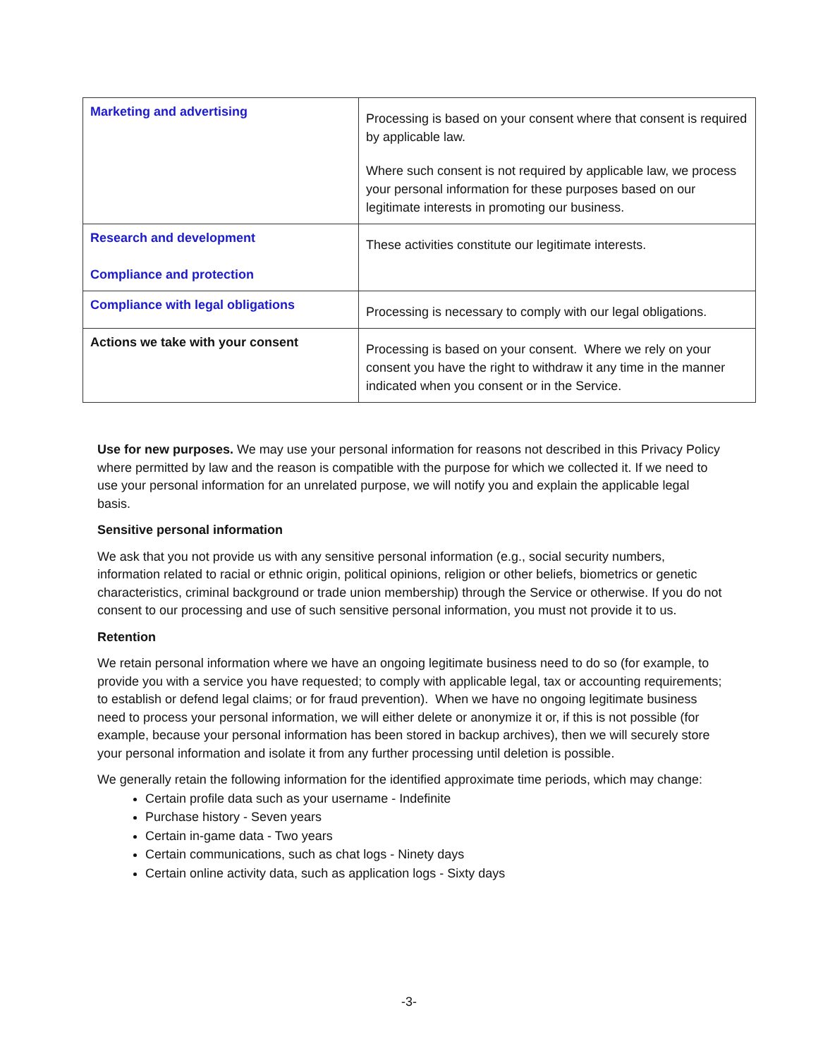| Marketing and advertising | Processing is based on your consent where that consent is required by applicable law. Where such consent is not required by applicable law, we process your personal information for these purposes based on our legitimate interests in promoting our business. |
| Research and development Compliance and protection | These activities constitute our legitimate interests. |
| Compliance with legal obligations | Processing is necessary to comply with our legal obligations. |
| Actions we take with your consent | Processing is based on your consent. Where we rely on your consent you have the right to withdraw it any time in the manner indicated when you consent or in the Service. |
Use for new purposes. We may use your personal information for reasons not described in this Privacy Policy where permitted by law and the reason is compatible with the purpose for which we collected it. If we need to use your personal information for an unrelated purpose, we will notify you and explain the applicable legal basis.
Sensitive personal information
We ask that you not provide us with any sensitive personal information (e.g., social security numbers, information related to racial or ethnic origin, political opinions, religion or other beliefs, biometrics or genetic characteristics, criminal background or trade union membership) through the Service or otherwise. If you do not consent to our processing and use of such sensitive personal information, you must not provide it to us.
Retention
We retain personal information where we have an ongoing legitimate business need to do so (for example, to provide you with a service you have requested; to comply with applicable legal, tax or accounting requirements; to establish or defend legal claims; or for fraud prevention). When we have no ongoing legitimate business need to process your personal information, we will either delete or anonymize it or, if this is not possible (for example, because your personal information has been stored in backup archives), then we will securely store your personal information and isolate it from any further processing until deletion is possible.
We generally retain the following information for the identified approximate time periods, which may change:
Certain profile data such as your username - Indefinite
Purchase history - Seven years
Certain in-game data - Two years
Certain communications, such as chat logs - Ninety days
Certain online activity data, such as application logs - Sixty days
-3-